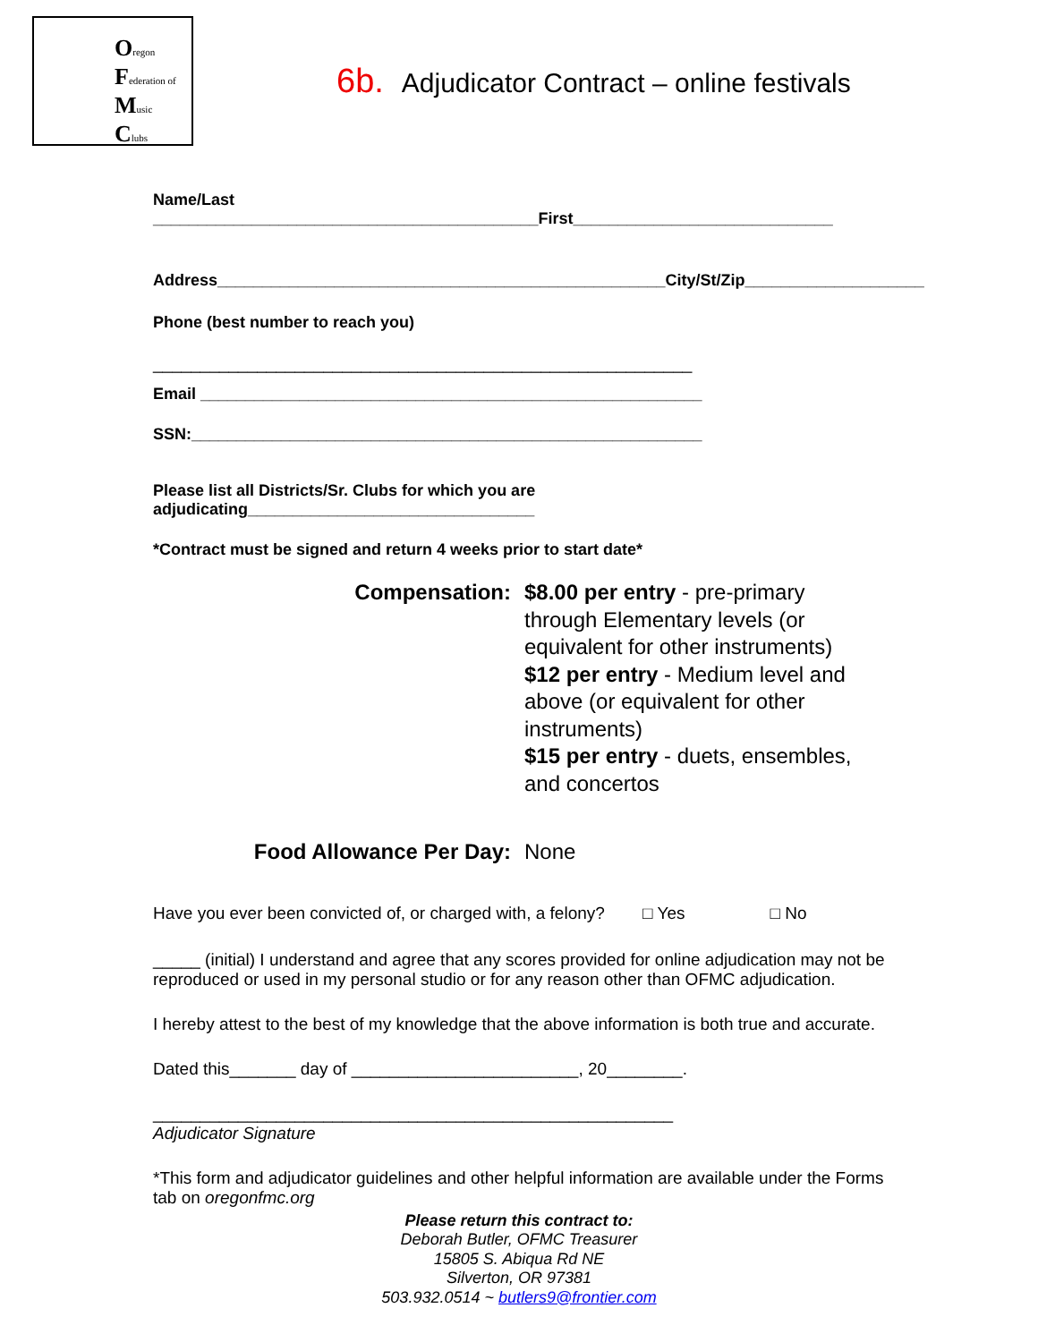Oregon
Federation of
Music
Clubs
6b. Adjudicator Contract – online festivals
Name/Last ___________________________________________First_____________________________
Address__________________________________________________City/St/Zip____________________
Phone (best number to reach you)
_________________________________________________________
Email ________________________________________________________
SSN:_________________________________________________________
Please list all Districts/Sr. Clubs for which you are adjudicating________________________________
*Contract must be signed and return 4 weeks prior to start date*
Compensation: $8.00 per entry - pre-primary through Elementary levels (or equivalent for other instruments)
$12 per entry - Medium level and above (or equivalent for other instruments)
$15 per entry - duets, ensembles, and concertos
Food Allowance Per Day: None
Have you ever been convicted of, or charged with, a felony? □ Yes □ No
_____ (initial) I understand and agree that any scores provided for online adjudication may not be reproduced or used in my personal studio or for any reason other than OFMC adjudication.
I hereby attest to the best of my knowledge that the above information is both true and accurate.
Dated this_______ day of ________________________, 20________.
_______________________________________________________
Adjudicator Signature
*This form and adjudicator guidelines and other helpful information are available under the Forms tab on oregonfmc.org
Please return this contract to:
Deborah Butler, OFMC Treasurer
15805 S. Abiqua Rd NE
Silverton, OR 97381
503.932.0514 ~ butlers9@frontier.com